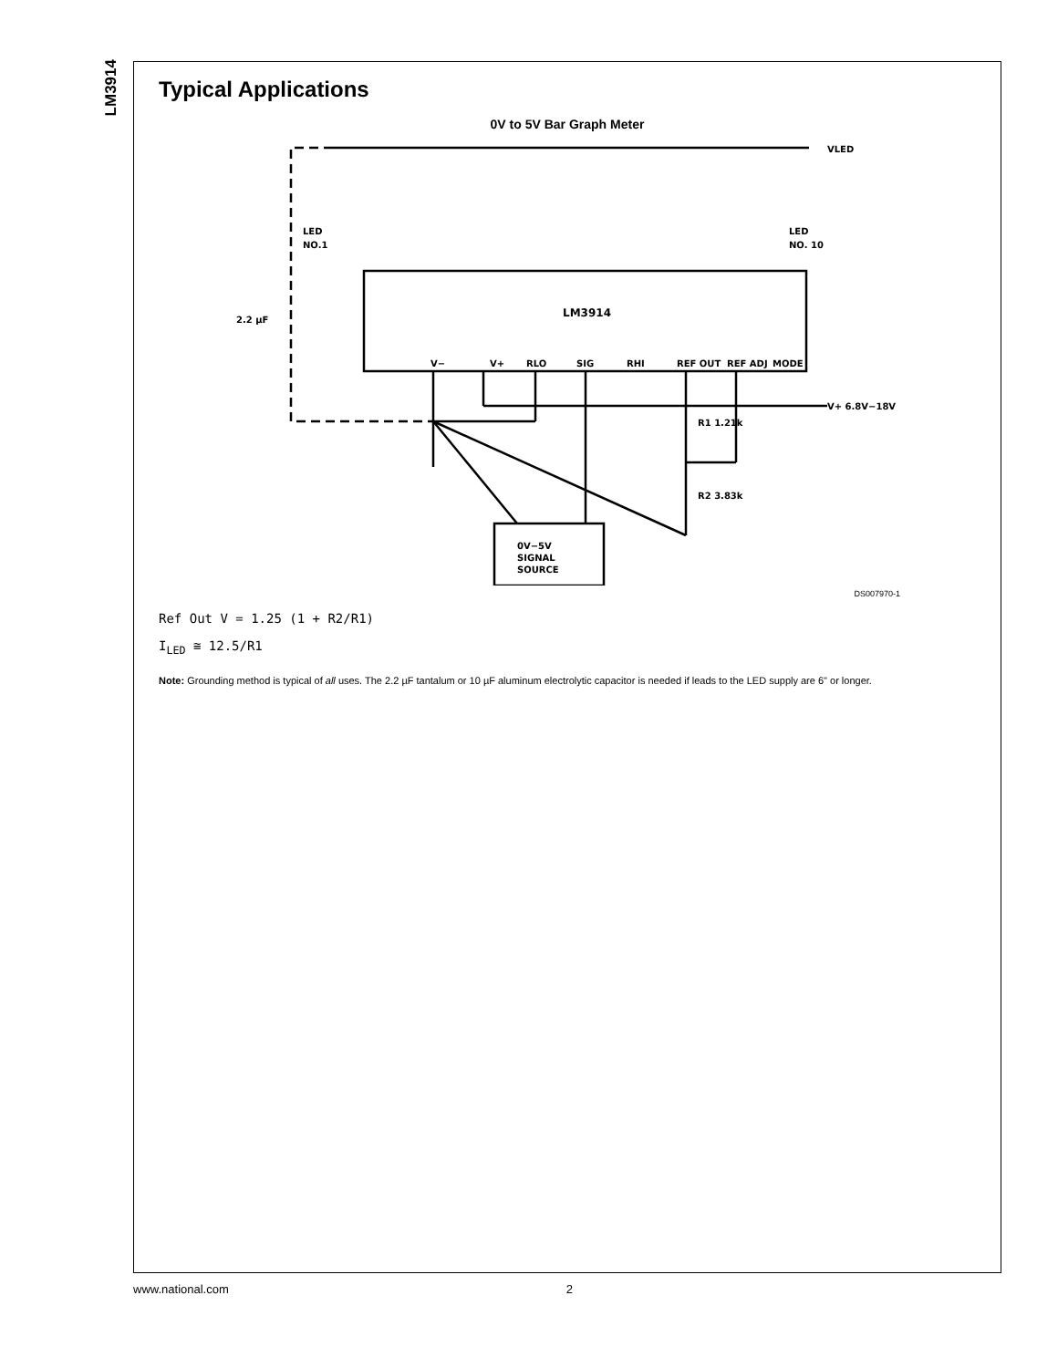LM3914
Typical Applications
0V to 5V Bar Graph Meter
VLED
V+ 6.8V−18V
LM3914
LED
NO.1
LED
NO. 10
2.2 µF
V−
V+
RLO
SIG
RHI
REF OUT
REF ADJ
MODE
R1 1.21k
R2 3.83k
0V−5V
SIGNAL
SOURCE
DS007970-1
Ref Out V = 1.25 (1 + R2/R1)
I<sub>LED</sub> ≅ 12.5/R1
Note: Grounding method is typical of all uses. The 2.2 µF tantalum or 10 µF aluminum electrolytic capacitor is needed if leads to the LED supply are 6" or longer.
www.national.com 2